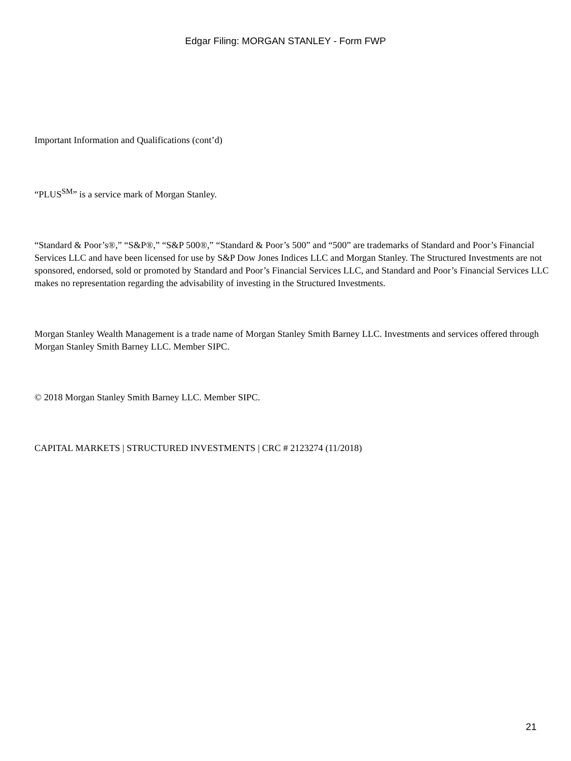Edgar Filing: MORGAN STANLEY - Form FWP
Important Information and Qualifications (cont’d)
“PLUS<sup>SM</sup>” is a service mark of Morgan Stanley.
“Standard & Poor’s®,” “S&P®,” “S&P 500®,” “Standard & Poor’s 500” and “500” are trademarks of Standard and Poor’s Financial Services LLC and have been licensed for use by S&P Dow Jones Indices LLC and Morgan Stanley. The Structured Investments are not sponsored, endorsed, sold or promoted by Standard and Poor’s Financial Services LLC, and Standard and Poor’s Financial Services LLC makes no representation regarding the advisability of investing in the Structured Investments.
Morgan Stanley Wealth Management is a trade name of Morgan Stanley Smith Barney LLC. Investments and services offered through Morgan Stanley Smith Barney LLC. Member SIPC.
© 2018 Morgan Stanley Smith Barney LLC. Member SIPC.
CAPITAL MARKETS | STRUCTURED INVESTMENTS | CRC # 2123274 (11/2018)
21